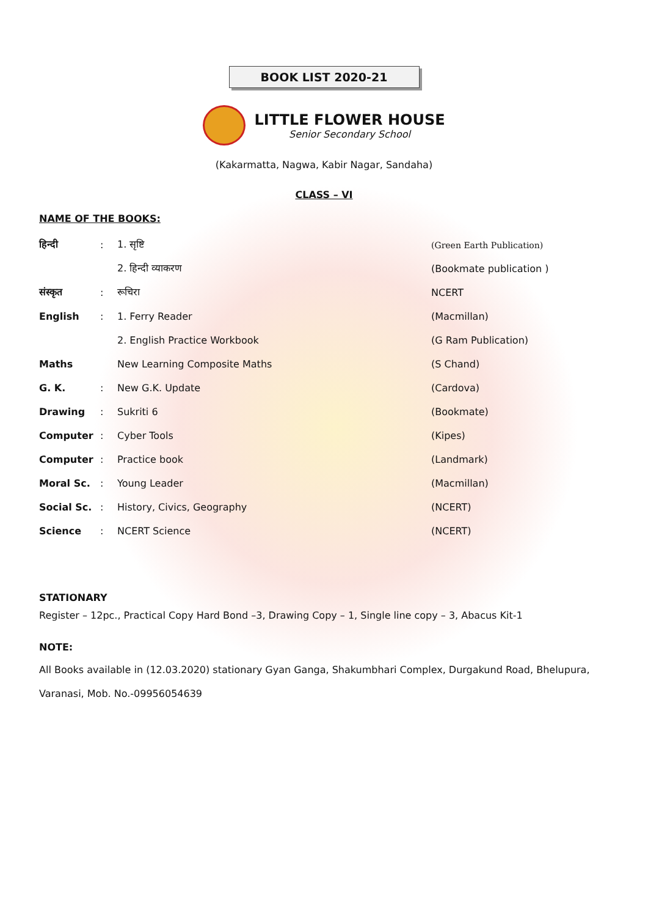BOOK LIST 2020-21
LITTLE FLOWER HOUSE
Senior Secondary School
(Kakarmatta, Nagwa, Kabir Nagar, Sandaha)
CLASS – VI
NAME OF THE BOOKS:
| हिन्दी | : | 1. सृष्टि | (Green Earth Publication) |
| | | 2. हिन्दी व्याकरण | (Bookmate publication ) |
| संस्कृत | : | रूचिरा | NCERT |
| English | : | 1. Ferry Reader | (Macmillan) |
| | | 2. English Practice Workbook | (G Ram Publication) |
| Maths | | New Learning Composite Maths | (S Chand) |
| G. K. | : | New G.K. Update | (Cardova) |
| Drawing | : | Sukriti 6 | (Bookmate) |
| Computer | : | Cyber Tools | (Kipes) |
| Computer | : | Practice book | (Landmark) |
| Moral Sc. | : | Young Leader | (Macmillan) |
| Social Sc. | : | History, Civics, Geography | (NCERT) |
| Science | : | NCERT Science | (NCERT) |
STATIONARY
Register – 12pc., Practical Copy Hard Bond –3, Drawing Copy – 1, Single line copy – 3, Abacus Kit-1
NOTE:
All Books available in (12.03.2020) stationary Gyan Ganga, Shakumbhari Complex, Durgakund Road, Bhelupura, Varanasi, Mob. No.-09956054639